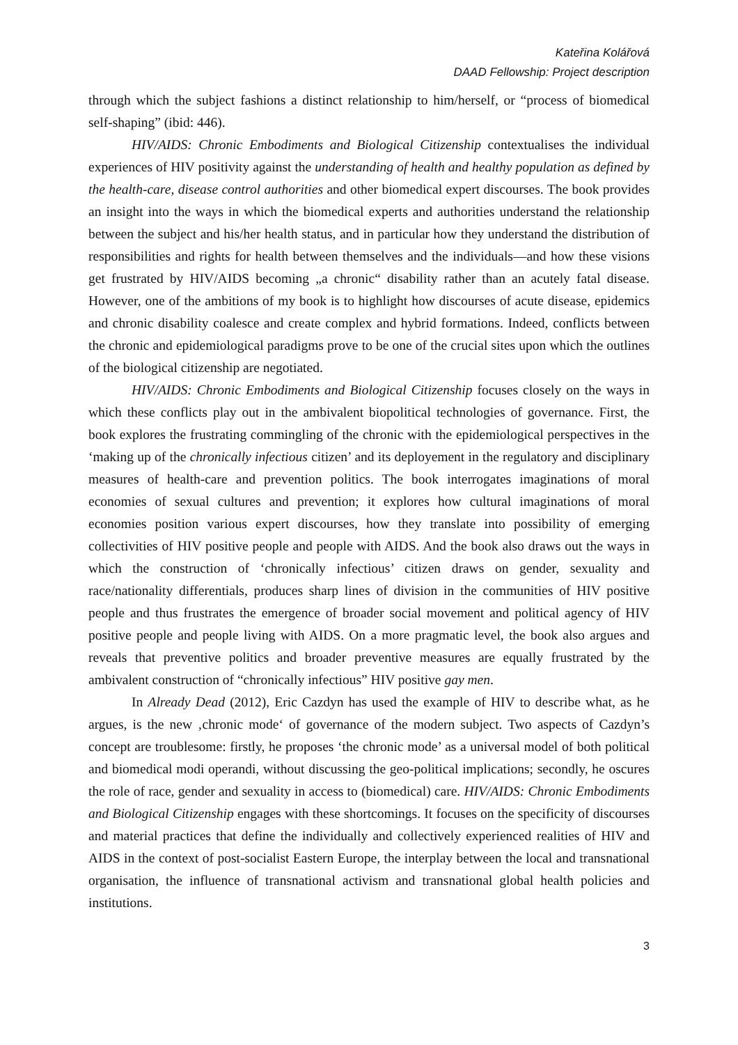Kateřina Kolářová
DAAD Fellowship: Project description
through which the subject fashions a distinct relationship to him/herself, or “process of biomedical self-shaping” (ibid: 446).
HIV/AIDS: Chronic Embodiments and Biological Citizenship contextualises the individual experiences of HIV positivity against the understanding of health and healthy population as defined by the health-care, disease control authorities and other biomedical expert discourses. The book provides an insight into the ways in which the biomedical experts and authorities understand the relationship between the subject and his/her health status, and in particular how they understand the distribution of responsibilities and rights for health between themselves and the individuals—and how these visions get frustrated by HIV/AIDS becoming „a chronic“ disability rather than an acutely fatal disease. However, one of the ambitions of my book is to highlight how discourses of acute disease, epidemics and chronic disability coalesce and create complex and hybrid formations. Indeed, conflicts between the chronic and epidemiological paradigms prove to be one of the crucial sites upon which the outlines of the biological citizenship are negotiated.
HIV/AIDS: Chronic Embodiments and Biological Citizenship focuses closely on the ways in which these conflicts play out in the ambivalent biopolitical technologies of governance. First, the book explores the frustrating commingling of the chronic with the epidemiological perspectives in the ‘making up of the chronically infectious citizen’ and its deployement in the regulatory and disciplinary measures of health-care and prevention politics. The book interrogates imaginations of moral economies of sexual cultures and prevention; it explores how cultural imaginations of moral economies position various expert discourses, how they translate into possibility of emerging collectivities of HIV positive people and people with AIDS. And the book also draws out the ways in which the construction of ‘chronically infectious’ citizen draws on gender, sexuality and race/nationality differentials, produces sharp lines of division in the communities of HIV positive people and thus frustrates the emergence of broader social movement and political agency of HIV positive people and people living with AIDS. On a more pragmatic level, the book also argues and reveals that preventive politics and broader preventive measures are equally frustrated by the ambivalent construction of “chronically infectious” HIV positive gay men.
In Already Dead (2012), Eric Cazdyn has used the example of HIV to describe what, as he argues, is the new ‚chronic mode‘ of governance of the modern subject. Two aspects of Cazdyn’s concept are troublesome: firstly, he proposes ‘the chronic mode’ as a universal model of both political and biomedical modi operandi, without discussing the geo-political implications; secondly, he oscures the role of race, gender and sexuality in access to (biomedical) care. HIV/AIDS: Chronic Embodiments and Biological Citizenship engages with these shortcomings. It focuses on the specificity of discourses and material practices that define the individually and collectively experienced realities of HIV and AIDS in the context of post-socialist Eastern Europe, the interplay between the local and transnational organisation, the influence of transnational activism and transnational global health policies and institutions.
3